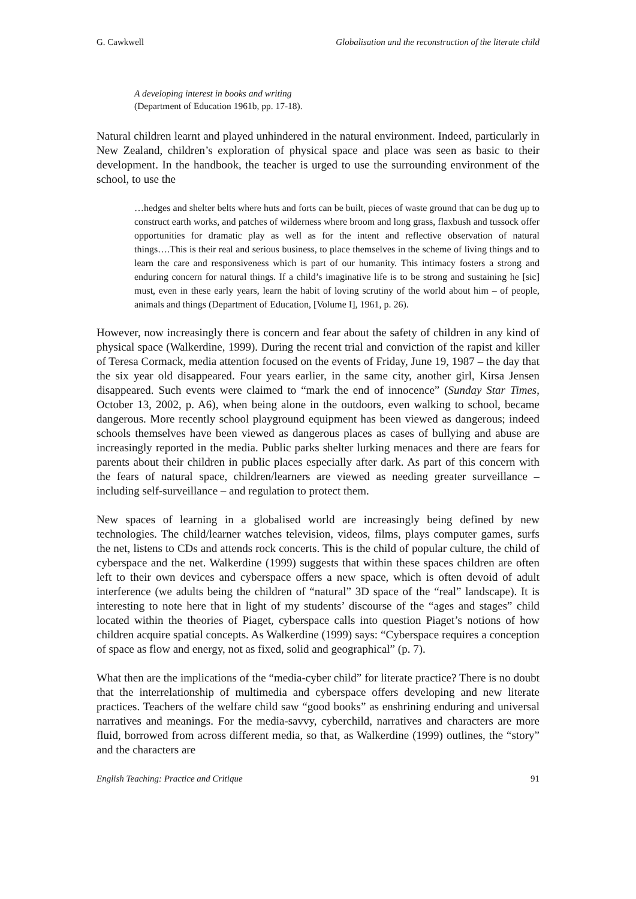G. Cawkwell Globalisation and the reconstruction of the literate child
A developing interest in books and writing
(Department of Education 1961b, pp. 17-18).
Natural children learnt and played unhindered in the natural environment. Indeed, particularly in New Zealand, children’s exploration of physical space and place was seen as basic to their development. In the handbook, the teacher is urged to use the surrounding environment of the school, to use the
…hedges and shelter belts where huts and forts can be built, pieces of waste ground that can be dug up to construct earth works, and patches of wilderness where broom and long grass, flaxbush and tussock offer opportunities for dramatic play as well as for the intent and reflective observation of natural things….This is their real and serious business, to place themselves in the scheme of living things and to learn the care and responsiveness which is part of our humanity. This intimacy fosters a strong and enduring concern for natural things. If a child’s imaginative life is to be strong and sustaining he [sic] must, even in these early years, learn the habit of loving scrutiny of the world about him – of people, animals and things (Department of Education, [Volume I], 1961, p. 26).
However, now increasingly there is concern and fear about the safety of children in any kind of physical space (Walkerdine, 1999). During the recent trial and conviction of the rapist and killer of Teresa Cormack, media attention focused on the events of Friday, June 19, 1987 – the day that the six year old disappeared. Four years earlier, in the same city, another girl, Kirsa Jensen disappeared. Such events were claimed to “mark the end of innocence” (Sunday Star Times, October 13, 2002, p. A6), when being alone in the outdoors, even walking to school, became dangerous. More recently school playground equipment has been viewed as dangerous; indeed schools themselves have been viewed as dangerous places as cases of bullying and abuse are increasingly reported in the media. Public parks shelter lurking menaces and there are fears for parents about their children in public places especially after dark. As part of this concern with the fears of natural space, children/learners are viewed as needing greater surveillance – including self-surveillance – and regulation to protect them.
New spaces of learning in a globalised world are increasingly being defined by new technologies. The child/learner watches television, videos, films, plays computer games, surfs the net, listens to CDs and attends rock concerts. This is the child of popular culture, the child of cyberspace and the net. Walkerdine (1999) suggests that within these spaces children are often left to their own devices and cyberspace offers a new space, which is often devoid of adult interference (we adults being the children of “natural” 3D space of the “real” landscape). It is interesting to note here that in light of my students’ discourse of the “ages and stages” child located within the theories of Piaget, cyberspace calls into question Piaget’s notions of how children acquire spatial concepts. As Walkerdine (1999) says: “Cyberspace requires a conception of space as flow and energy, not as fixed, solid and geographical” (p. 7).
What then are the implications of the “media-cyber child” for literate practice? There is no doubt that the interrelationship of multimedia and cyberspace offers developing and new literate practices. Teachers of the welfare child saw “good books” as enshrining enduring and universal narratives and meanings. For the media-savvy, cyberchild, narratives and characters are more fluid, borrowed from across different media, so that, as Walkerdine (1999) outlines, the “story” and the characters are
English Teaching: Practice and Critique 91